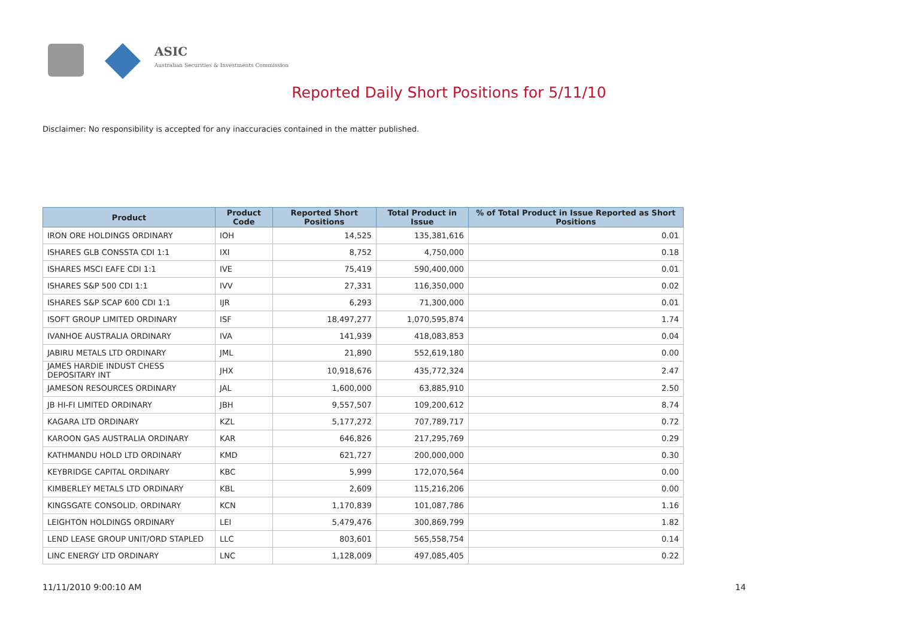ASIC
Australian Securities & Investments Commission
Reported Daily Short Positions for 5/11/10
Disclaimer: No responsibility is accepted for any inaccuracies contained in the matter published.
| Product | Product Code | Reported Short Positions | Total Product in Issue | % of Total Product in Issue Reported as Short Positions |
| --- | --- | --- | --- | --- |
| IRON ORE HOLDINGS ORDINARY | IOH | 14,525 | 135,381,616 | 0.01 |
| ISHARES GLB CONSSTA CDI 1:1 | IXI | 8,752 | 4,750,000 | 0.18 |
| ISHARES MSCI EAFE CDI 1:1 | IVE | 75,419 | 590,400,000 | 0.01 |
| ISHARES S&P 500 CDI 1:1 | IVV | 27,331 | 116,350,000 | 0.02 |
| ISHARES S&P SCAP 600 CDI 1:1 | IJR | 6,293 | 71,300,000 | 0.01 |
| ISOFT GROUP LIMITED ORDINARY | ISF | 18,497,277 | 1,070,595,874 | 1.74 |
| IVANHOE AUSTRALIA ORDINARY | IVA | 141,939 | 418,083,853 | 0.04 |
| JABIRU METALS LTD ORDINARY | JML | 21,890 | 552,619,180 | 0.00 |
| JAMES HARDIE INDUST CHESS DEPOSITARY INT | JHX | 10,918,676 | 435,772,324 | 2.47 |
| JAMESON RESOURCES ORDINARY | JAL | 1,600,000 | 63,885,910 | 2.50 |
| JB HI-FI LIMITED ORDINARY | JBH | 9,557,507 | 109,200,612 | 8.74 |
| KAGARA LTD ORDINARY | KZL | 5,177,272 | 707,789,717 | 0.72 |
| KAROON GAS AUSTRALIA ORDINARY | KAR | 646,826 | 217,295,769 | 0.29 |
| KATHMANDU HOLD LTD ORDINARY | KMD | 621,727 | 200,000,000 | 0.30 |
| KEYBRIDGE CAPITAL ORDINARY | KBC | 5,999 | 172,070,564 | 0.00 |
| KIMBERLEY METALS LTD ORDINARY | KBL | 2,609 | 115,216,206 | 0.00 |
| KINGSGATE CONSOLID. ORDINARY | KCN | 1,170,839 | 101,087,786 | 1.16 |
| LEIGHTON HOLDINGS ORDINARY | LEI | 5,479,476 | 300,869,799 | 1.82 |
| LEND LEASE GROUP UNIT/ORD STAPLED | LLC | 803,601 | 565,558,754 | 0.14 |
| LINC ENERGY LTD ORDINARY | LNC | 1,128,009 | 497,085,405 | 0.22 |
11/11/2010 9:00:10 AM 14